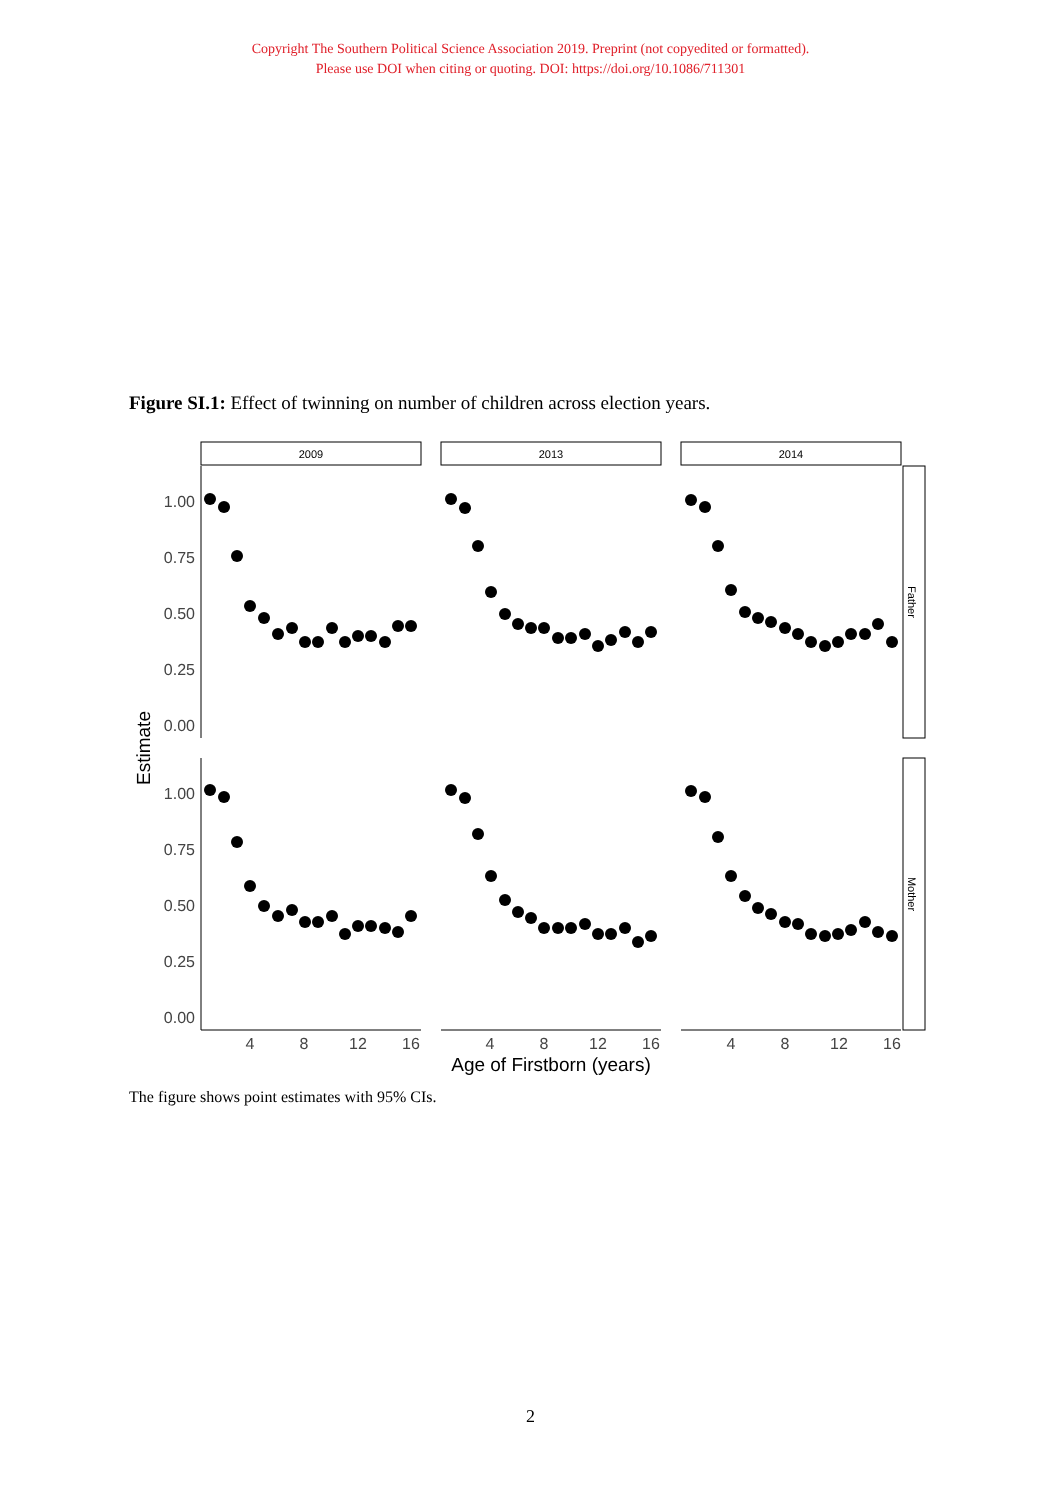Copyright The Southern Political Science Association 2019. Preprint (not copyedited or formatted).
Please use DOI when citing or quoting. DOI: https://doi.org/10.1086/711301
Figure SI.1: Effect of twinning on number of children across election years.
2009
2013
2014
Father
Mother
1.00
0.75
0.50
0.25
0.00
1.00
0.75
0.50
0.25
0.00
Estimate
4
8
12
16
4
8
12
16
4
8
12
16
Age of Firstborn (years)
The figure shows point estimates with 95% CIs.
2